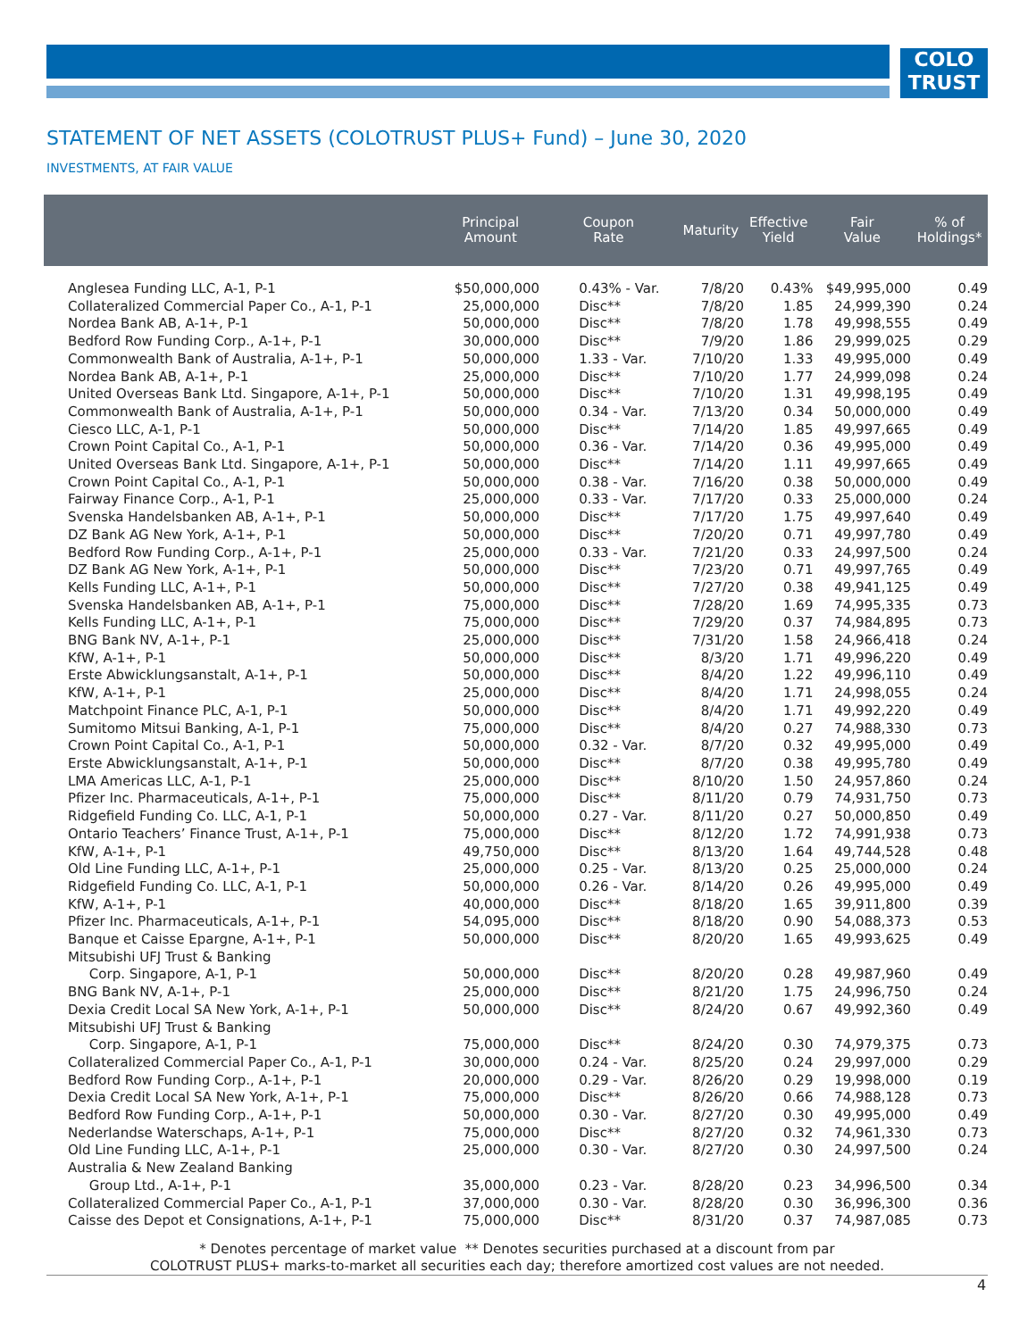COLO
TRUST
STATEMENT OF NET ASSETS (COLOTRUST PLUS+ Fund) – June 30, 2020
INVESTMENTS, AT FAIR VALUE
| | Principal Amount | Coupon Rate | Maturity | Effective Yield | Fair Value | % of Holdings* |
| --- | --- | --- | --- | --- | --- | --- |
| Anglesea Funding LLC, A-1, P-1 | $50,000,000 | 0.43% - Var. | 7/8/20 | 0.43% | $49,995,000 | 0.49 |
| Collateralized Commercial Paper Co., A-1, P-1 | 25,000,000 | Disc** | 7/8/20 | 1.85 | 24,999,390 | 0.24 |
| Nordea Bank AB, A-1+, P-1 | 50,000,000 | Disc** | 7/8/20 | 1.78 | 49,998,555 | 0.49 |
| Bedford Row Funding Corp., A-1+, P-1 | 30,000,000 | Disc** | 7/9/20 | 1.86 | 29,999,025 | 0.29 |
| Commonwealth Bank of Australia, A-1+, P-1 | 50,000,000 | 1.33 - Var. | 7/10/20 | 1.33 | 49,995,000 | 0.49 |
| Nordea Bank AB, A-1+, P-1 | 25,000,000 | Disc** | 7/10/20 | 1.77 | 24,999,098 | 0.24 |
| United Overseas Bank Ltd. Singapore, A-1+, P-1 | 50,000,000 | Disc** | 7/10/20 | 1.31 | 49,998,195 | 0.49 |
| Commonwealth Bank of Australia, A-1+, P-1 | 50,000,000 | 0.34 - Var. | 7/13/20 | 0.34 | 50,000,000 | 0.49 |
| Ciesco LLC, A-1, P-1 | 50,000,000 | Disc** | 7/14/20 | 1.85 | 49,997,665 | 0.49 |
| Crown Point Capital Co., A-1, P-1 | 50,000,000 | 0.36 - Var. | 7/14/20 | 0.36 | 49,995,000 | 0.49 |
| United Overseas Bank Ltd. Singapore, A-1+, P-1 | 50,000,000 | Disc** | 7/14/20 | 1.11 | 49,997,665 | 0.49 |
| Crown Point Capital Co., A-1, P-1 | 50,000,000 | 0.38 - Var. | 7/16/20 | 0.38 | 50,000,000 | 0.49 |
| Fairway Finance Corp., A-1, P-1 | 25,000,000 | 0.33 - Var. | 7/17/20 | 0.33 | 25,000,000 | 0.24 |
| Svenska Handelsbanken AB, A-1+, P-1 | 50,000,000 | Disc** | 7/17/20 | 1.75 | 49,997,640 | 0.49 |
| DZ Bank AG New York, A-1+, P-1 | 50,000,000 | Disc** | 7/20/20 | 0.71 | 49,997,780 | 0.49 |
| Bedford Row Funding Corp., A-1+, P-1 | 25,000,000 | 0.33 - Var. | 7/21/20 | 0.33 | 24,997,500 | 0.24 |
| DZ Bank AG New York, A-1+, P-1 | 50,000,000 | Disc** | 7/23/20 | 0.71 | 49,997,765 | 0.49 |
| Kells Funding LLC, A-1+, P-1 | 50,000,000 | Disc** | 7/27/20 | 0.38 | 49,941,125 | 0.49 |
| Svenska Handelsbanken AB, A-1+, P-1 | 75,000,000 | Disc** | 7/28/20 | 1.69 | 74,995,335 | 0.73 |
| Kells Funding LLC, A-1+, P-1 | 75,000,000 | Disc** | 7/29/20 | 0.37 | 74,984,895 | 0.73 |
| BNG Bank NV, A-1+, P-1 | 25,000,000 | Disc** | 7/31/20 | 1.58 | 24,966,418 | 0.24 |
| KfW, A-1+, P-1 | 50,000,000 | Disc** | 8/3/20 | 1.71 | 49,996,220 | 0.49 |
| Erste Abwicklungsanstalt, A-1+, P-1 | 50,000,000 | Disc** | 8/4/20 | 1.22 | 49,996,110 | 0.49 |
| KfW, A-1+, P-1 | 25,000,000 | Disc** | 8/4/20 | 1.71 | 24,998,055 | 0.24 |
| Matchpoint Finance PLC, A-1, P-1 | 50,000,000 | Disc** | 8/4/20 | 1.71 | 49,992,220 | 0.49 |
| Sumitomo Mitsui Banking, A-1, P-1 | 75,000,000 | Disc** | 8/4/20 | 0.27 | 74,988,330 | 0.73 |
| Crown Point Capital Co., A-1, P-1 | 50,000,000 | 0.32 - Var. | 8/7/20 | 0.32 | 49,995,000 | 0.49 |
| Erste Abwicklungsanstalt, A-1+, P-1 | 50,000,000 | Disc** | 8/7/20 | 0.38 | 49,995,780 | 0.49 |
| LMA Americas LLC, A-1, P-1 | 25,000,000 | Disc** | 8/10/20 | 1.50 | 24,957,860 | 0.24 |
| Pfizer Inc. Pharmaceuticals, A-1+, P-1 | 75,000,000 | Disc** | 8/11/20 | 0.79 | 74,931,750 | 0.73 |
| Ridgefield Funding Co. LLC, A-1, P-1 | 50,000,000 | 0.27 - Var. | 8/11/20 | 0.27 | 50,000,850 | 0.49 |
| Ontario Teachers’ Finance Trust, A-1+, P-1 | 75,000,000 | Disc** | 8/12/20 | 1.72 | 74,991,938 | 0.73 |
| KfW, A-1+, P-1 | 49,750,000 | Disc** | 8/13/20 | 1.64 | 49,744,528 | 0.48 |
| Old Line Funding LLC, A-1+, P-1 | 25,000,000 | 0.25 - Var. | 8/13/20 | 0.25 | 25,000,000 | 0.24 |
| Ridgefield Funding Co. LLC, A-1, P-1 | 50,000,000 | 0.26 - Var. | 8/14/20 | 0.26 | 49,995,000 | 0.49 |
| KfW, A-1+, P-1 | 40,000,000 | Disc** | 8/18/20 | 1.65 | 39,911,800 | 0.39 |
| Pfizer Inc. Pharmaceuticals, A-1+, P-1 | 54,095,000 | Disc** | 8/18/20 | 0.90 | 54,088,373 | 0.53 |
| Banque et Caisse Epargne, A-1+, P-1 | 50,000,000 | Disc** | 8/20/20 | 1.65 | 49,993,625 | 0.49 |
| Mitsubishi UFJ Trust & Banking Corp. Singapore, A-1, P-1 | 50,000,000 | Disc** | 8/20/20 | 0.28 | 49,987,960 | 0.49 |
| BNG Bank NV, A-1+, P-1 | 25,000,000 | Disc** | 8/21/20 | 1.75 | 24,996,750 | 0.24 |
| Dexia Credit Local SA New York, A-1+, P-1 | 50,000,000 | Disc** | 8/24/20 | 0.67 | 49,992,360 | 0.49 |
| Mitsubishi UFJ Trust & Banking Corp. Singapore, A-1, P-1 | 75,000,000 | Disc** | 8/24/20 | 0.30 | 74,979,375 | 0.73 |
| Collateralized Commercial Paper Co., A-1, P-1 | 30,000,000 | 0.24 - Var. | 8/25/20 | 0.24 | 29,997,000 | 0.29 |
| Bedford Row Funding Corp., A-1+, P-1 | 20,000,000 | 0.29 - Var. | 8/26/20 | 0.29 | 19,998,000 | 0.19 |
| Dexia Credit Local SA New York, A-1+, P-1 | 75,000,000 | Disc** | 8/26/20 | 0.66 | 74,988,128 | 0.73 |
| Bedford Row Funding Corp., A-1+, P-1 | 50,000,000 | 0.30 - Var. | 8/27/20 | 0.30 | 49,995,000 | 0.49 |
| Nederlandse Waterschaps, A-1+, P-1 | 75,000,000 | Disc** | 8/27/20 | 0.32 | 74,961,330 | 0.73 |
| Old Line Funding LLC, A-1+, P-1 | 25,000,000 | 0.30 - Var. | 8/27/20 | 0.30 | 24,997,500 | 0.24 |
| Australia & New Zealand Banking Group Ltd., A-1+, P-1 | 35,000,000 | 0.23 - Var. | 8/28/20 | 0.23 | 34,996,500 | 0.34 |
| Collateralized Commercial Paper Co., A-1, P-1 | 37,000,000 | 0.30 - Var. | 8/28/20 | 0.30 | 36,996,300 | 0.36 |
| Caisse des Depot et Consignations, A-1+, P-1 | 75,000,000 | Disc** | 8/31/20 | 0.37 | 74,987,085 | 0.73 |
* Denotes percentage of market value ** Denotes securities purchased at a discount from par
COLOTRUST PLUS+ marks-to-market all securities each day; therefore amortized cost values are not needed.
4